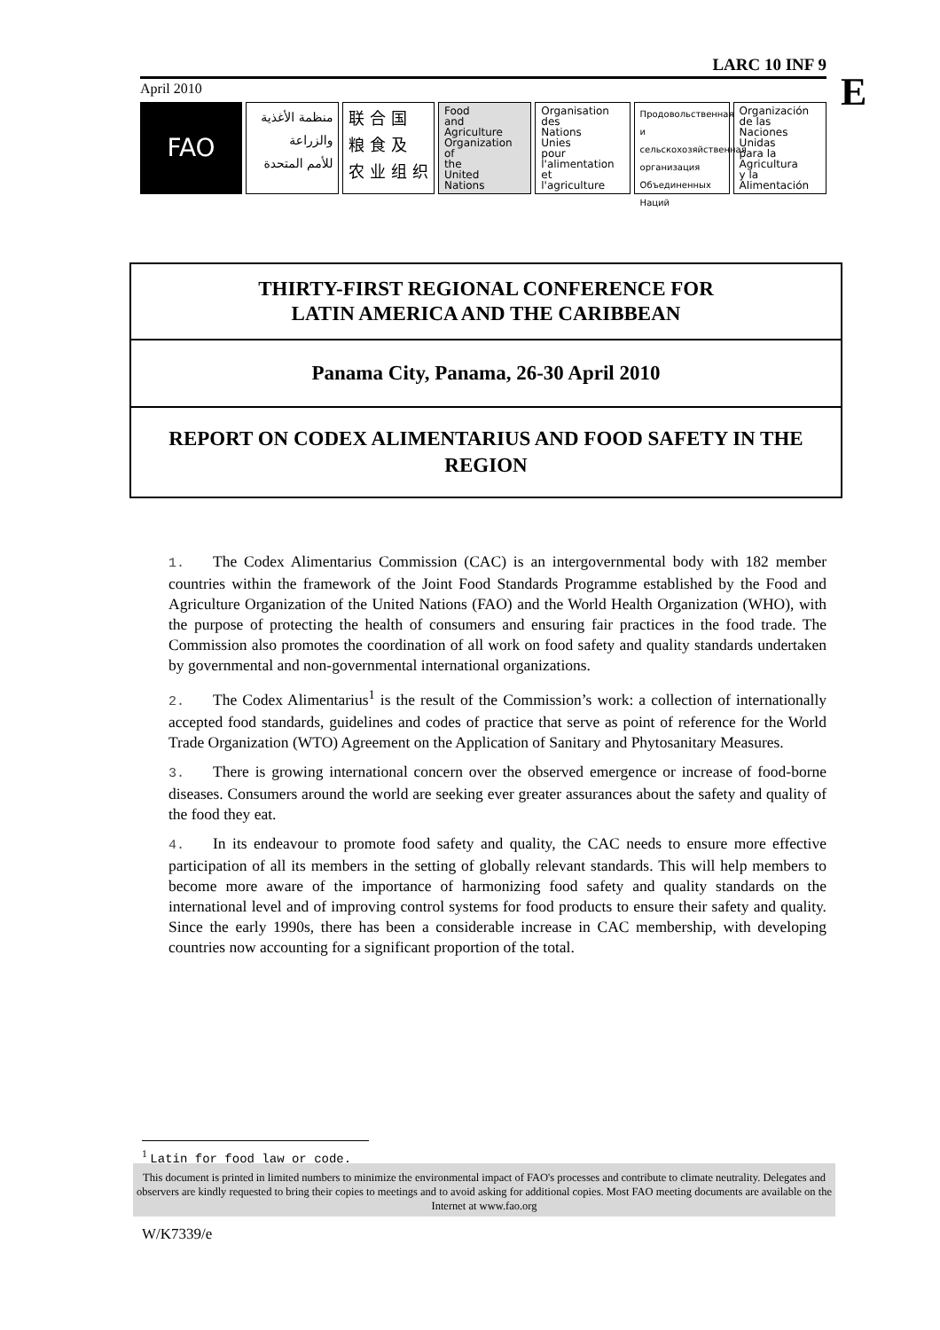LARC 10 INF 9
April 2010
FAO
منظمة الأغذية
والزراعة
للأمم المتحدة
联 合 国
粮 食 及
农 业 组 织
Food
and
Agriculture
Organization
of
the
United
Nations
Organisation
des
Nations
Unies
pour
l'alimentation
et
l'agriculture
Продовольственная и сельскохозяйственная организация Объединенных Наций
Organización
de las
Naciones
Unidas
para la
Agricultura
y la
Alimentación
E
THIRTY-FIRST REGIONAL CONFERENCE FOR
LATIN AMERICA AND THE CARIBBEAN
Panama City, Panama, 26-30 April 2010
REPORT ON CODEX ALIMENTARIUS AND FOOD SAFETY IN THE REGION
1. The Codex Alimentarius Commission (CAC) is an intergovernmental body with 182 member countries within the framework of the Joint Food Standards Programme established by the Food and Agriculture Organization of the United Nations (FAO) and the World Health Organization (WHO), with the purpose of protecting the health of consumers and ensuring fair practices in the food trade. The Commission also promotes the coordination of all work on food safety and quality standards undertaken by governmental and non-governmental international organizations.
2. The Codex Alimentarius<sup>1</sup> is the result of the Commission’s work: a collection of internationally accepted food standards, guidelines and codes of practice that serve as point of reference for the World Trade Organization (WTO) Agreement on the Application of Sanitary and Phytosanitary Measures.
3. There is growing international concern over the observed emergence or increase of food-borne diseases. Consumers around the world are seeking ever greater assurances about the safety and quality of the food they eat.
4. In its endeavour to promote food safety and quality, the CAC needs to ensure more effective participation of all its members in the setting of globally relevant standards. This will help members to become more aware of the importance of harmonizing food safety and quality standards on the international level and of improving control systems for food products to ensure their safety and quality. Since the early 1990s, there has been a considerable increase in CAC membership, with developing countries now accounting for a significant proportion of the total.
<sup>1</sup> Latin for food law or code.
This document is printed in limited numbers to minimize the environmental impact of FAO's processes and contribute to climate neutrality. Delegates and observers are kindly requested to bring their copies to meetings and to avoid asking for additional copies. Most FAO meeting documents are available on the Internet at www.fao.org
W/K7339/e